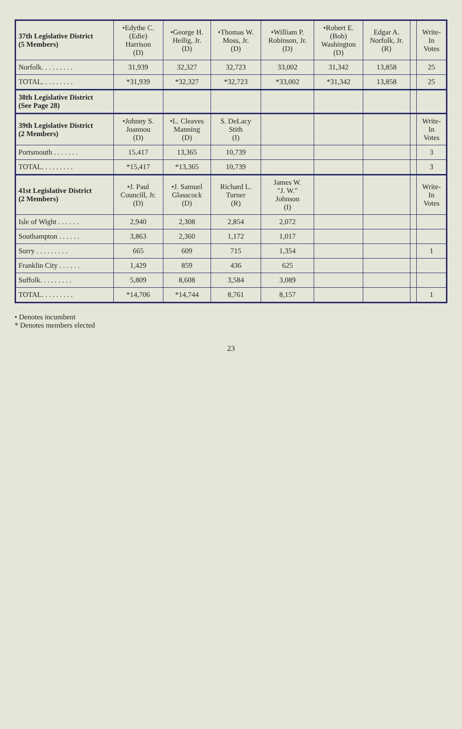| 37th Legislative District (5 Members) | •Edythe C. (Edie) Harrison (D) | •George H. Heilig, Jr. (D) | •Thomas W. Moss, Jr. (D) | •William P. Robinson, Jr. (D) | •Robert E. (Bob) Washington (D) | Edgar A. Norfolk, Jr. (R) | | Write- In Votes |
| --- | --- | --- | --- | --- | --- | --- | --- | --- |
| Norfolk. . . . . . . . . | 31,939 | 32,327 | 32,723 | 33,002 | 31,342 | 13,858 | | 25 |
| TOTAL. . . . . . . . . | *31,939 | *32,327 | *32,723 | *33,002 | *31,342 | 13,858 | | 25 |
| 38th Legislative District (See Page 28) | | | | | | | | |
| 39th Legislative District (2 Members) | •Johnny S. Joannou (D) | •L. Cleaves Manning (D) | S. DeLacy Stith (I) | | | | | Write- In Votes |
| Portsmouth . . . . . . . | 15,417 | 13,365 | 10,739 | | | | | 3 |
| TOTAL. . . . . . . . . | *15,417 | *13,365 | 10,739 | | | | | 3 |
| 41st Legislative District (2 Members) | •J. Paul Councill, Jr. (D) | •J. Samuel Glasscock (D) | Richard L. Turner (R) | James W. "J. W." Johnson (I) | | | | Write- In Votes |
| Isle of Wight . . . . . . | 2,940 | 2,308 | 2,854 | 2,072 | | | | |
| Southampton . . . . . . | 3,863 | 2,360 | 1,172 | 1,017 | | | | |
| Surry . . . . . . . . . | 665 | 609 | 715 | 1,354 | | | | 1 |
| Franklin City . . . . . . | 1,429 | 859 | 436 | 625 | | | | |
| Suffolk. . . . . . . . . | 5,809 | 8,608 | 3,584 | 3,089 | | | | |
| TOTAL. . . . . . . . . | *14,706 | *14,744 | 8,761 | 8,157 | | | | 1 |
• Denotes incumbent
* Denotes members elected
23